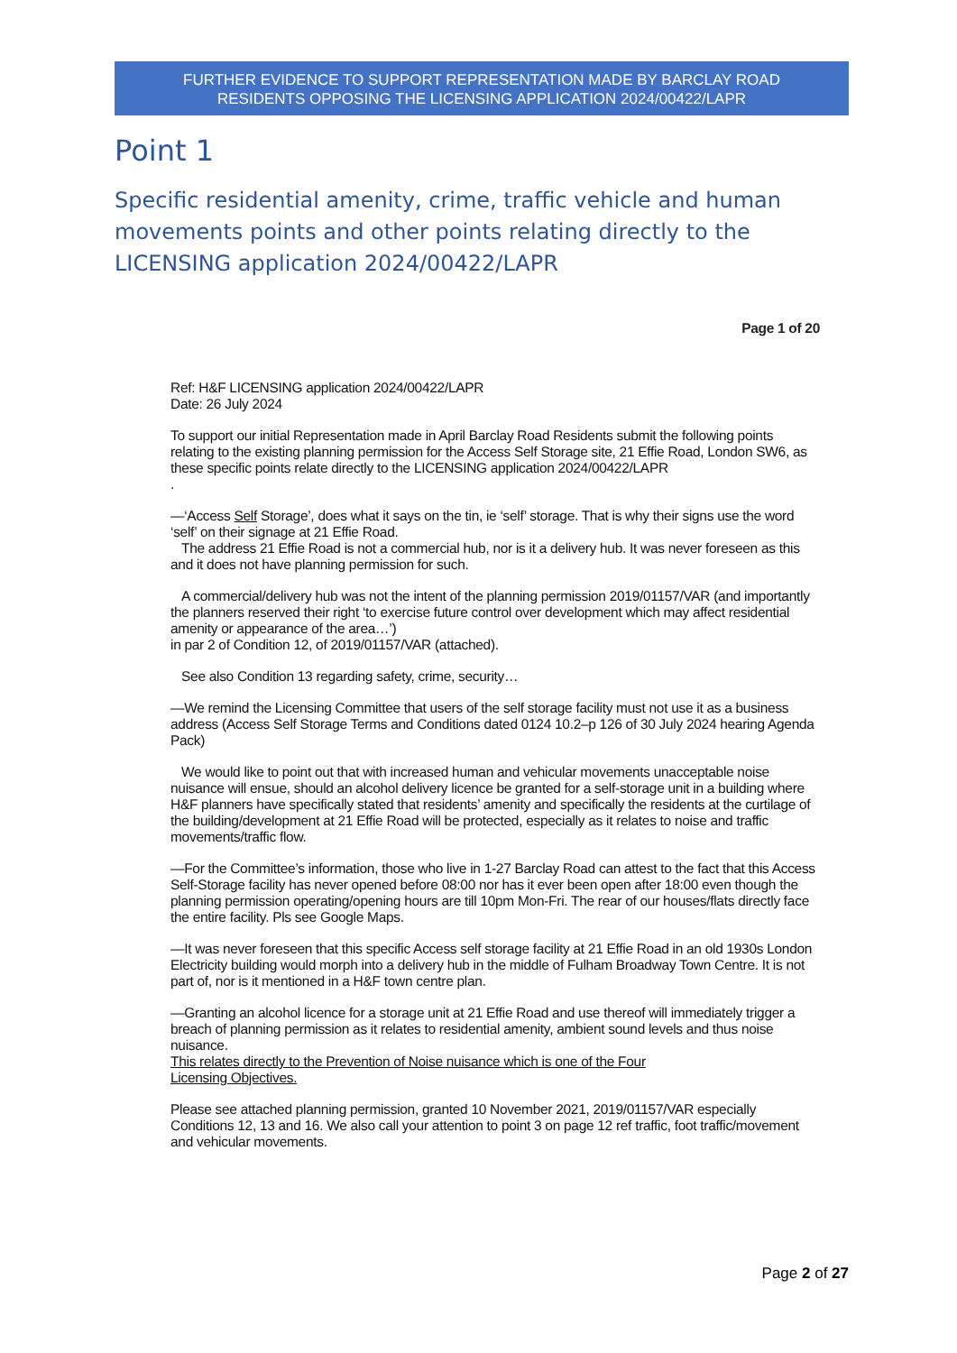FURTHER EVIDENCE TO SUPPORT REPRESENTATION MADE BY BARCLAY ROAD
RESIDENTS OPPOSING THE LICENSING APPLICATION 2024/00422/LAPR
Point 1
Specific residential amenity, crime, traffic vehicle and human movements points and other points relating directly to the LICENSING application 2024/00422/LAPR
Page 1 of 20
Ref: H&F LICENSING application 2024/00422/LAPR
Date: 26 July 2024
To support our initial Representation made in April Barclay Road Residents submit the following points relating to the existing planning permission for the Access Self Storage site, 21 Effie Road, London SW6, as these specific points relate directly to the LICENSING application 2024/00422/LAPR
.
—‘Access Self Storage’, does what it says on the tin, ie ‘self’ storage. That is why their signs use the word ‘self’ on their signage at 21 Effie Road.
The address 21 Effie Road is not a commercial hub, nor is it a delivery hub. It was never foreseen as this and it does not have planning permission for such.
A commercial/delivery hub was not the intent of the planning permission 2019/01157/VAR (and importantly the planners reserved their right ‘to exercise future control over development which may affect residential amenity or appearance of the area…’)
in par 2 of Condition 12, of 2019/01157/VAR (attached).
See also Condition 13 regarding safety, crime, security…
—We remind the Licensing Committee that users of the self storage facility must not use it as a business address (Access Self Storage Terms and Conditions dated 0124 10.2–p 126 of 30 July 2024 hearing Agenda Pack)
We would like to point out that with increased human and vehicular movements unacceptable noise nuisance will ensue, should an alcohol delivery licence be granted for a self-storage unit in a building where H&F planners have specifically stated that residents’ amenity and specifically the residents at the curtilage of the building/development at 21 Effie Road will be protected, especially as it relates to noise and traffic movements/traffic flow.
—For the Committee’s information, those who live in 1-27 Barclay Road can attest to the fact that this Access Self-Storage facility has never opened before 08:00 nor has it ever been open after 18:00 even though the planning permission operating/opening hours are till 10pm Mon-Fri. The rear of our houses/flats directly face the entire facility. Pls see Google Maps.
—It was never foreseen that this specific Access self storage facility at 21 Effie Road in an old 1930s London Electricity building would morph into a delivery hub in the middle of Fulham Broadway Town Centre. It is not part of, nor is it mentioned in a H&F town centre plan.
—Granting an alcohol licence for a storage unit at 21 Effie Road and use thereof will immediately trigger a breach of planning permission as it relates to residential amenity, ambient sound levels and thus noise nuisance.
This relates directly to the Prevention of Noise nuisance which is one of the Four
Licensing Objectives.
Please see attached planning permission, granted 10 November 2021, 2019/01157/VAR especially Conditions 12, 13 and 16. We also call your attention to point 3 on page 12 ref traffic, foot traffic/movement and vehicular movements.
Page 2 of 27